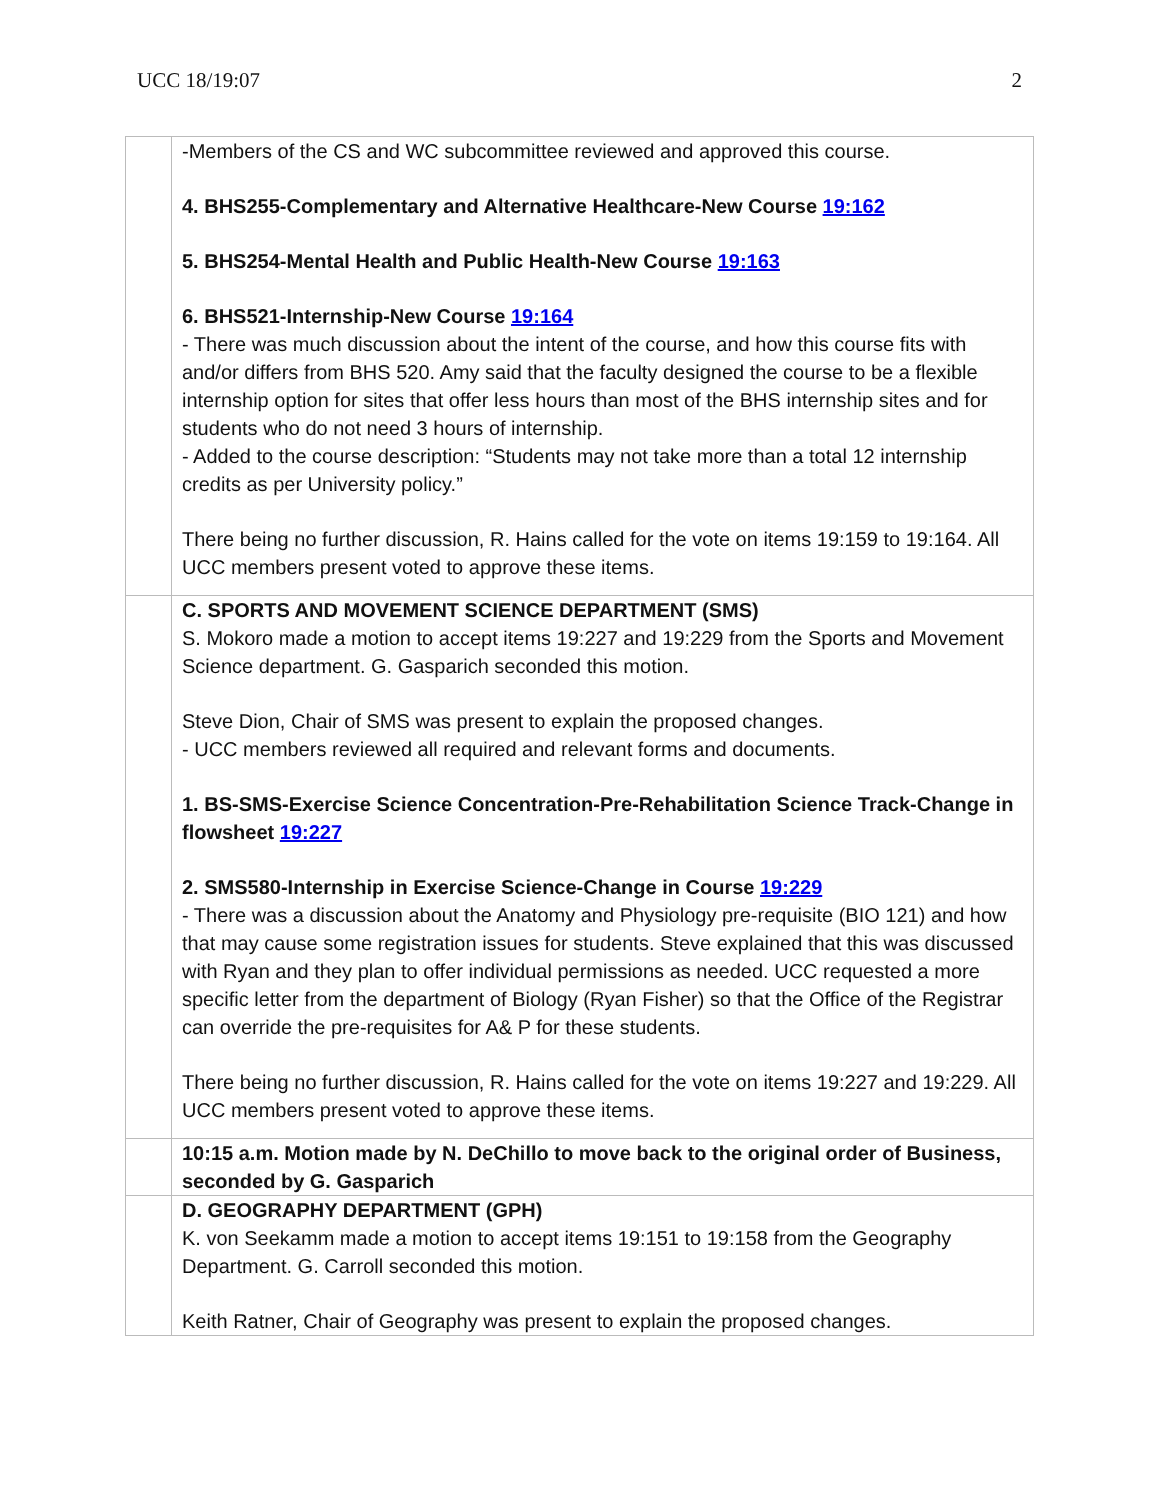UCC 18/19:07 2
| | -Members of the CS and WC subcommittee reviewed and approved this course. 4. BHS255-Complementary and Alternative Healthcare-New Course 19:162 5. BHS254-Mental Health and Public Health-New Course 19:163 6. BHS521-Internship-New Course 19:164 - There was much discussion about the intent of the course, and how this course fits with and/or differs from BHS 520. Amy said that the faculty designed the course to be a flexible internship option for sites that offer less hours than most of the BHS internship sites and for students who do not need 3 hours of internship. - Added to the course description: “Students may not take more than a total 12 internship credits as per University policy.” There being no further discussion, R. Hains called for the vote on items 19:159 to 19:164. All UCC members present voted to approve these items. |
| | C. SPORTS AND MOVEMENT SCIENCE DEPARTMENT (SMS) S. Mokoro made a motion to accept items 19:227 and 19:229 from the Sports and Movement Science department. G. Gasparich seconded this motion. Steve Dion, Chair of SMS was present to explain the proposed changes. - UCC members reviewed all required and relevant forms and documents. 1. BS-SMS-Exercise Science Concentration-Pre-Rehabilitation Science Track-Change in flowsheet 19:227 2. SMS580-Internship in Exercise Science-Change in Course 19:229 - There was a discussion about the Anatomy and Physiology pre-requisite (BIO 121) and how that may cause some registration issues for students. Steve explained that this was discussed with Ryan and they plan to offer individual permissions as needed. UCC requested a more specific letter from the department of Biology (Ryan Fisher) so that the Office of the Registrar can override the pre-requisites for A& P for these students. There being no further discussion, R. Hains called for the vote on items 19:227 and 19:229. All UCC members present voted to approve these items. |
| | 10:15 a.m. Motion made by N. DeChillo to move back to the original order of Business, seconded by G. Gasparich |
| | D. GEOGRAPHY DEPARTMENT (GPH) K. von Seekamm made a motion to accept items 19:151 to 19:158 from the Geography Department. G. Carroll seconded this motion. Keith Ratner, Chair of Geography was present to explain the proposed changes. |